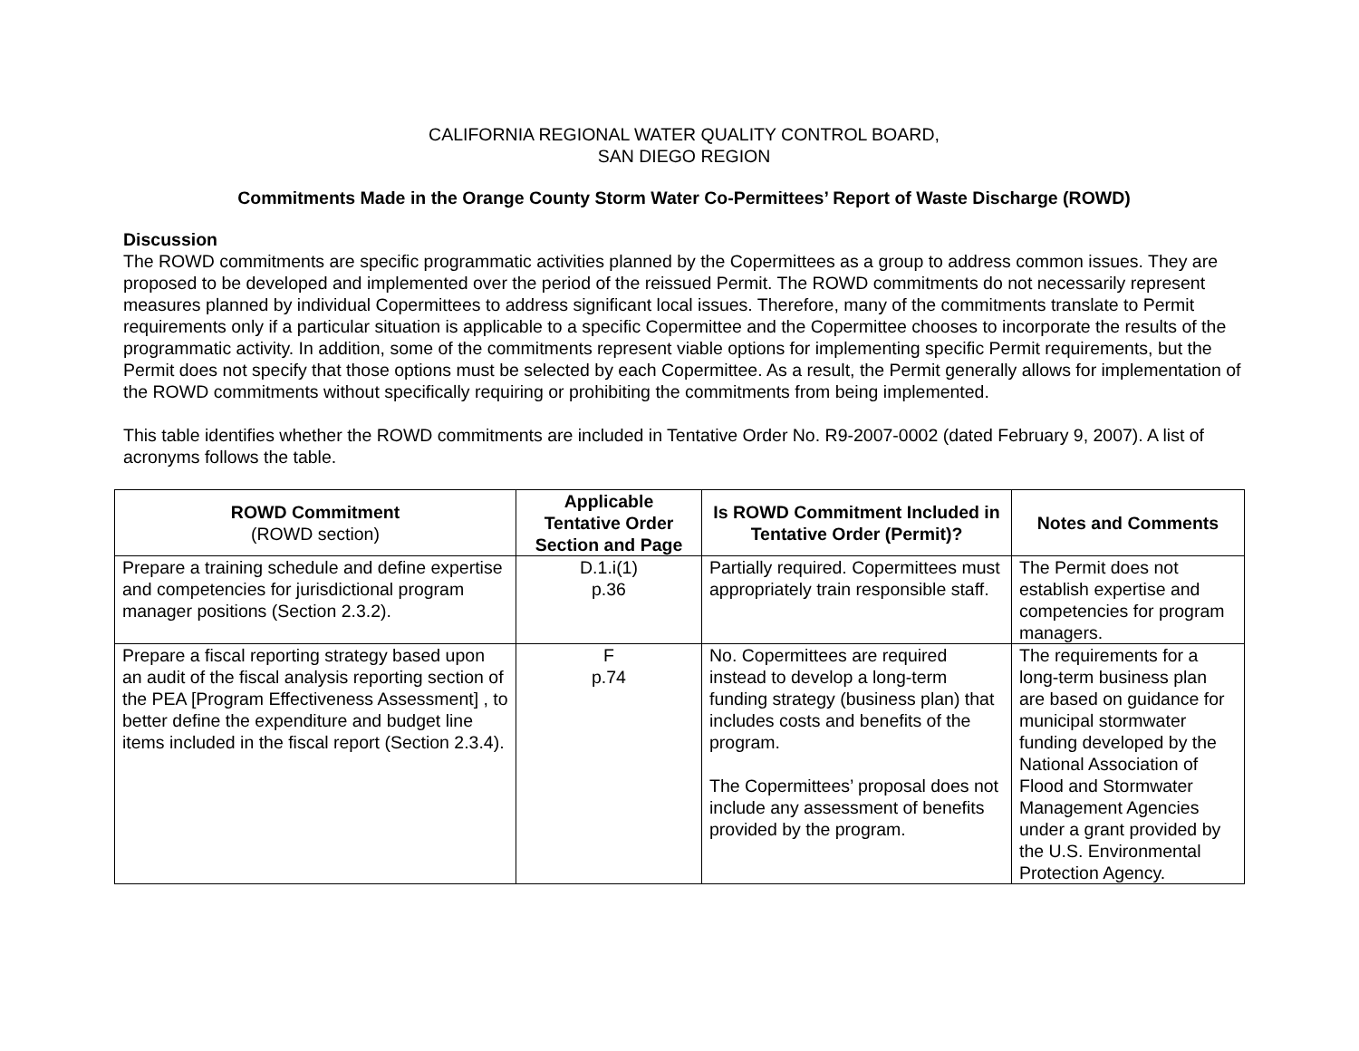CALIFORNIA REGIONAL WATER QUALITY CONTROL BOARD,
SAN DIEGO REGION
Commitments Made in the Orange County Storm Water Co-Permittees’ Report of Waste Discharge (ROWD)
Discussion
The ROWD commitments are specific programmatic activities planned by the Copermittees as a group to address common issues. They are proposed to be developed and implemented over the period of the reissued Permit. The ROWD commitments do not necessarily represent measures planned by individual Copermittees to address significant local issues. Therefore, many of the commitments translate to Permit requirements only if a particular situation is applicable to a specific Copermittee and the Copermittee chooses to incorporate the results of the programmatic activity. In addition, some of the commitments represent viable options for implementing specific Permit requirements, but the Permit does not specify that those options must be selected by each Copermittee. As a result, the Permit generally allows for implementation of the ROWD commitments without specifically requiring or prohibiting the commitments from being implemented.
This table identifies whether the ROWD commitments are included in Tentative Order No. R9-2007-0002 (dated February 9, 2007). A list of acronyms follows the table.
| ROWD Commitment (ROWD section) | Applicable Tentative Order Section and Page | Is ROWD Commitment Included in Tentative Order (Permit)? | Notes and Comments |
| --- | --- | --- | --- |
| Prepare a training schedule and define expertise and competencies for jurisdictional program manager positions (Section 2.3.2). | D.1.i(1) p.36 | Partially required. Copermittees must appropriately train responsible staff. | The Permit does not establish expertise and competencies for program managers. |
| Prepare a fiscal reporting strategy based upon an audit of the fiscal analysis reporting section of the PEA [Program Effectiveness Assessment] , to better define the expenditure and budget line items included in the fiscal report (Section 2.3.4). | F p.74 | No. Copermittees are required instead to develop a long-term funding strategy (business plan) that includes costs and benefits of the program. The Copermittees’ proposal does not include any assessment of benefits provided by the program. | The requirements for a long-term business plan are based on guidance for municipal stormwater funding developed by the National Association of Flood and Stormwater Management Agencies under a grant provided by the U.S. Environmental Protection Agency. |